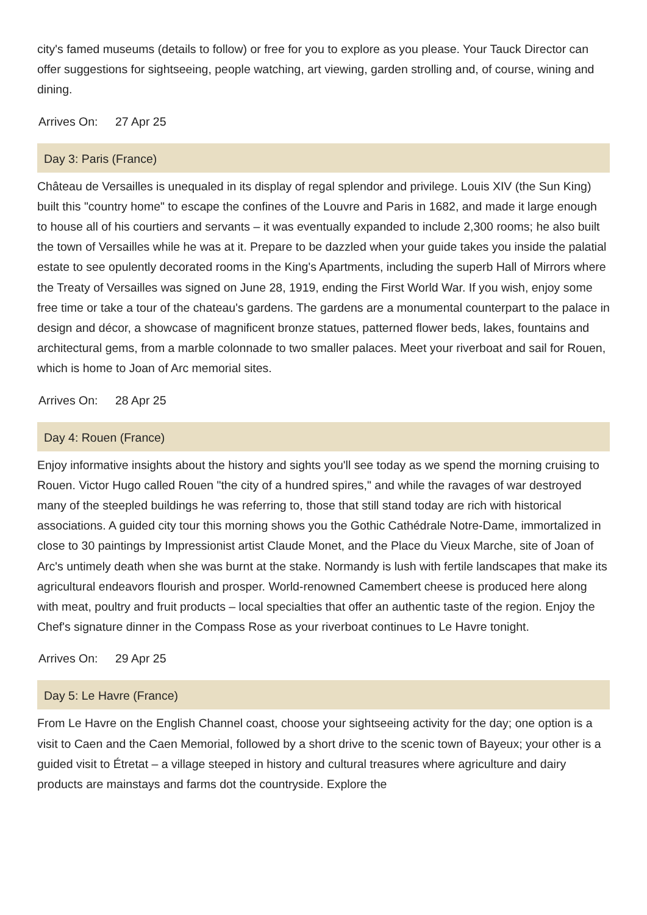city's famed museums (details to follow) or free for you to explore as you please. Your Tauck Director can offer suggestions for sightseeing, people watching, art viewing, garden strolling and, of course, wining and dining.
Arrives On: 27 Apr 25
Day 3: Paris (France)
Château de Versailles is unequaled in its display of regal splendor and privilege. Louis XIV (the Sun King) built this "country home" to escape the confines of the Louvre and Paris in 1682, and made it large enough to house all of his courtiers and servants – it was eventually expanded to include 2,300 rooms; he also built the town of Versailles while he was at it. Prepare to be dazzled when your guide takes you inside the palatial estate to see opulently decorated rooms in the King's Apartments, including the superb Hall of Mirrors where the Treaty of Versailles was signed on June 28, 1919, ending the First World War. If you wish, enjoy some free time or take a tour of the chateau's gardens. The gardens are a monumental counterpart to the palace in design and décor, a showcase of magnificent bronze statues, patterned flower beds, lakes, fountains and architectural gems, from a marble colonnade to two smaller palaces. Meet your riverboat and sail for Rouen, which is home to Joan of Arc memorial sites.
Arrives On: 28 Apr 25
Day 4: Rouen (France)
Enjoy informative insights about the history and sights you'll see today as we spend the morning cruising to Rouen. Victor Hugo called Rouen "the city of a hundred spires," and while the ravages of war destroyed many of the steepled buildings he was referring to, those that still stand today are rich with historical associations. A guided city tour this morning shows you the Gothic Cathédrale Notre-Dame, immortalized in close to 30 paintings by Impressionist artist Claude Monet, and the Place du Vieux Marche, site of Joan of Arc's untimely death when she was burnt at the stake. Normandy is lush with fertile landscapes that make its agricultural endeavors flourish and prosper. World-renowned Camembert cheese is produced here along with meat, poultry and fruit products – local specialties that offer an authentic taste of the region. Enjoy the Chef's signature dinner in the Compass Rose as your riverboat continues to Le Havre tonight.
Arrives On: 29 Apr 25
Day 5: Le Havre (France)
From Le Havre on the English Channel coast, choose your sightseeing activity for the day; one option is a visit to Caen and the Caen Memorial, followed by a short drive to the scenic town of Bayeux; your other is a guided visit to Étretat – a village steeped in history and cultural treasures where agriculture and dairy products are mainstays and farms dot the countryside. Explore the